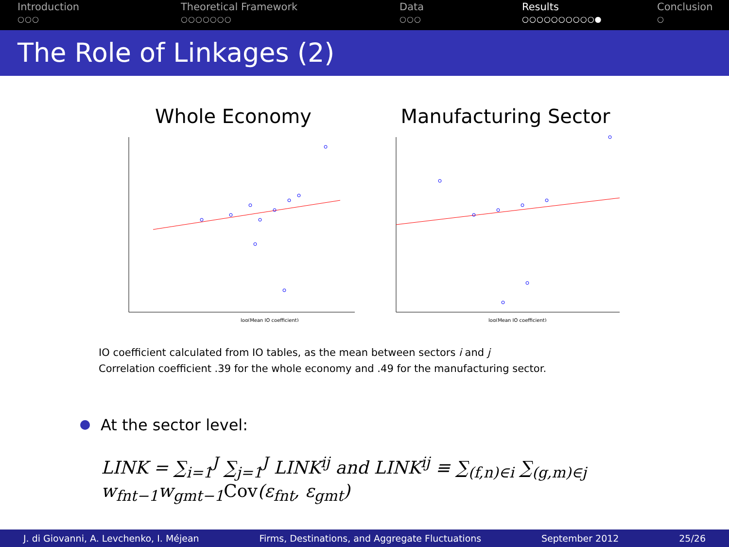Introduction
○○○
Theoretical Framework
○○○○○○○
Data
○○○
Results
○○○○○○○○○○●
Conclusion
○
The Role of Linkages (2)
Whole Economy
log(Mean IO coefficient)
Manufacturing Sector
log(Mean IO coefficient)
IO coefficient calculated from IO tables, as the mean between sectors i and j
Correlation coefficient .39 for the whole economy and .49 for the manufacturing sector.
At the sector level:
LINK = ∑<sub>i=1</sub><sup>J</sup> ∑<sub>j=1</sub><sup>J</sup> LINK<sup>ij</sup> and LINK<sup>ij</sup> ≡ ∑<sub>(f,n)∈i</sub> ∑<sub>(g,m)∈j</sub> w<sub>fnt−1</sub>w<sub>gmt−1</sub>Cov(ε<sub>fnt</sub>, ε<sub>gmt</sub>)
J. di Giovanni, A. Levchenko, I. Méjean Firms, Destinations, and Aggregate Fluctuations September 2012 25/26